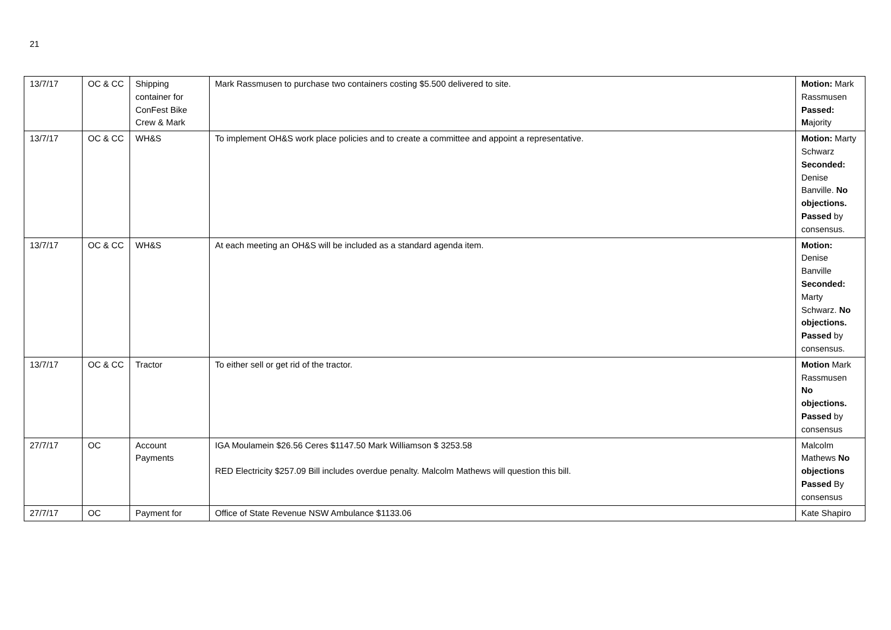21
| 13/7/17 | OC & CC | Shipping container for ConFest Bike Crew & Mark | Mark Rassmusen to purchase two containers costing $5.500 delivered to site. | Motion: Mark Rassmusen Passed: M ajority |
| 13/7/17 | OC & CC | WH&S | To implement OH&S work place policies and to create a committee and appoint a representative. | Motion: Marty Schwarz Seconded: Denise Banville. No objections. Passed by consensus. |
| 13/7/17 | OC & CC | WH&S | At each meeting an OH&S will be included as a standard agenda item. | Motion: Denise Banville Seconded: Marty Schwarz. No objections. Passed by consensus. |
| 13/7/17 | OC & CC | Tractor | To either sell or get rid of the tractor. | Motion Mark Rassmusen No objections. Passed by consensus |
| 27/7/17 | OC | Account Payments | IGA Moulamein $26.56 Ceres $1147.50 Mark Williamson $ 3253.58 RED Electricity $257.09 Bill includes overdue penalty. Malcolm Mathews will question this bill. | Malcolm Mathews No objections Passed By consensus |
| 27/7/17 | OC | Payment for | Office of State Revenue NSW Ambulance $1133.06 | Kate Shapiro |